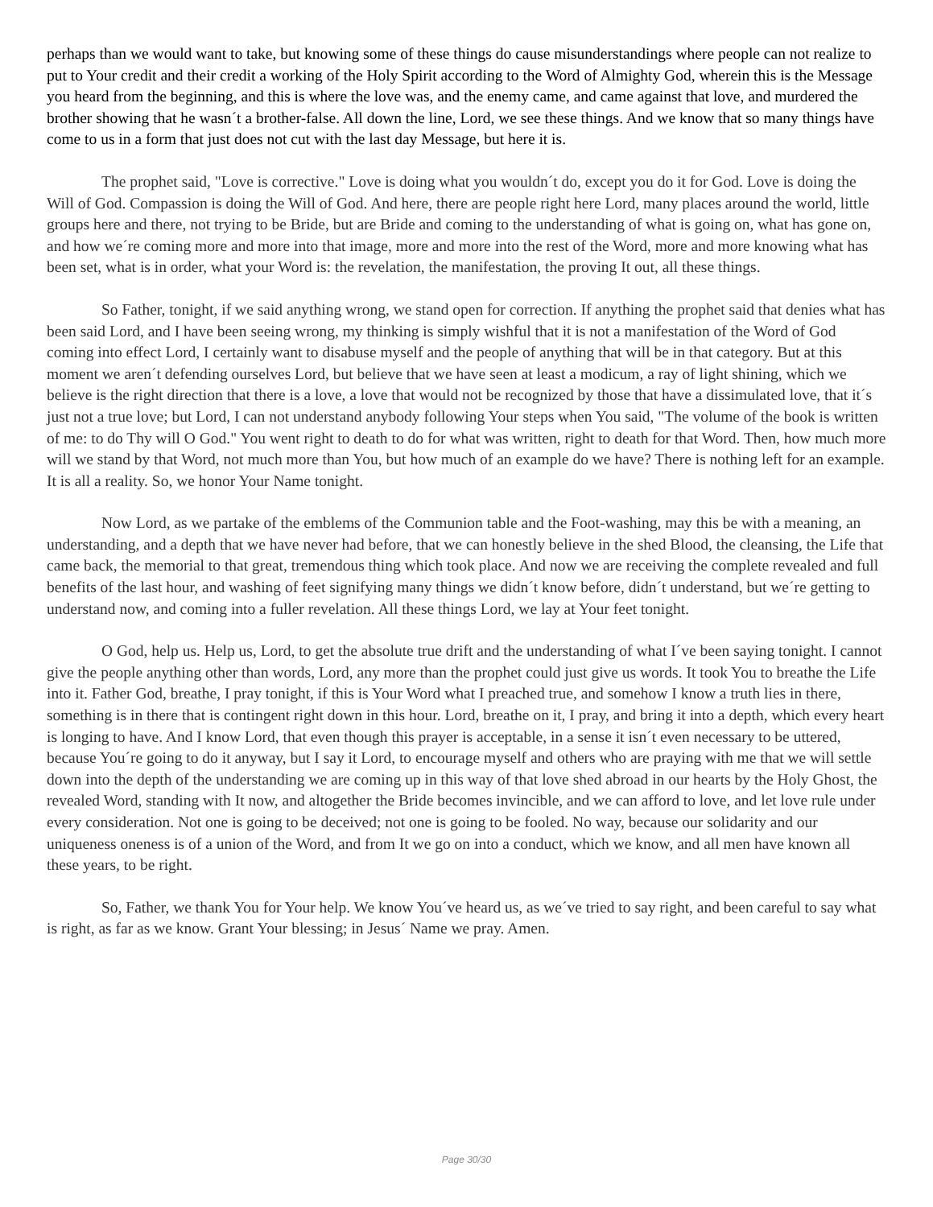perhaps than we would want to take, but knowing some of these things do cause misunderstandings where people can not realize to put to Your credit and their credit a working of the Holy Spirit according to the Word of Almighty God, wherein this is the Message you heard from the beginning, and this is where the love was, and the enemy came, and came against that love, and murdered the brother showing that he wasn´t a brother-false. All down the line, Lord, we see these things. And we know that so many things have come to us in a form that just does not cut with the last day Message, but here it is.
The prophet said, "Love is corrective." Love is doing what you wouldn´t do, except you do it for God. Love is doing the Will of God. Compassion is doing the Will of God. And here, there are people right here Lord, many places around the world, little groups here and there, not trying to be Bride, but are Bride and coming to the understanding of what is going on, what has gone on, and how we´re coming more and more into that image, more and more into the rest of the Word, more and more knowing what has been set, what is in order, what your Word is: the revelation, the manifestation, the proving It out, all these things.
So Father, tonight, if we said anything wrong, we stand open for correction. If anything the prophet said that denies what has been said Lord, and I have been seeing wrong, my thinking is simply wishful that it is not a manifestation of the Word of God coming into effect Lord, I certainly want to disabuse myself and the people of anything that will be in that category. But at this moment we aren´t defending ourselves Lord, but believe that we have seen at least a modicum, a ray of light shining, which we believe is the right direction that there is a love, a love that would not be recognized by those that have a dissimulated love, that it´s just not a true love; but Lord, I can not understand anybody following Your steps when You said, "The volume of the book is written of me: to do Thy will O God." You went right to death to do for what was written, right to death for that Word. Then, how much more will we stand by that Word, not much more than You, but how much of an example do we have? There is nothing left for an example. It is all a reality. So, we honor Your Name tonight.
Now Lord, as we partake of the emblems of the Communion table and the Foot-washing, may this be with a meaning, an understanding, and a depth that we have never had before, that we can honestly believe in the shed Blood, the cleansing, the Life that came back, the memorial to that great, tremendous thing which took place. And now we are receiving the complete revealed and full benefits of the last hour, and washing of feet signifying many things we didn´t know before, didn´t understand, but we´re getting to understand now, and coming into a fuller revelation. All these things Lord, we lay at Your feet tonight.
O God, help us. Help us, Lord, to get the absolute true drift and the understanding of what I´ve been saying tonight. I cannot give the people anything other than words, Lord, any more than the prophet could just give us words. It took You to breathe the Life into it. Father God, breathe, I pray tonight, if this is Your Word what I preached true, and somehow I know a truth lies in there, something is in there that is contingent right down in this hour. Lord, breathe on it, I pray, and bring it into a depth, which every heart is longing to have. And I know Lord, that even though this prayer is acceptable, in a sense it isn´t even necessary to be uttered, because You´re going to do it anyway, but I say it Lord, to encourage myself and others who are praying with me that we will settle down into the depth of the understanding we are coming up in this way of that love shed abroad in our hearts by the Holy Ghost, the revealed Word, standing with It now, and altogether the Bride becomes invincible, and we can afford to love, and let love rule under every consideration. Not one is going to be deceived; not one is going to be fooled. No way, because our solidarity and our uniqueness oneness is of a union of the Word, and from It we go on into a conduct, which we know, and all men have known all these years, to be right.
So, Father, we thank You for Your help. We know You´ve heard us, as we´ve tried to say right, and been careful to say what is right, as far as we know. Grant Your blessing; in Jesus´ Name we pray. Amen.
Page 30/30